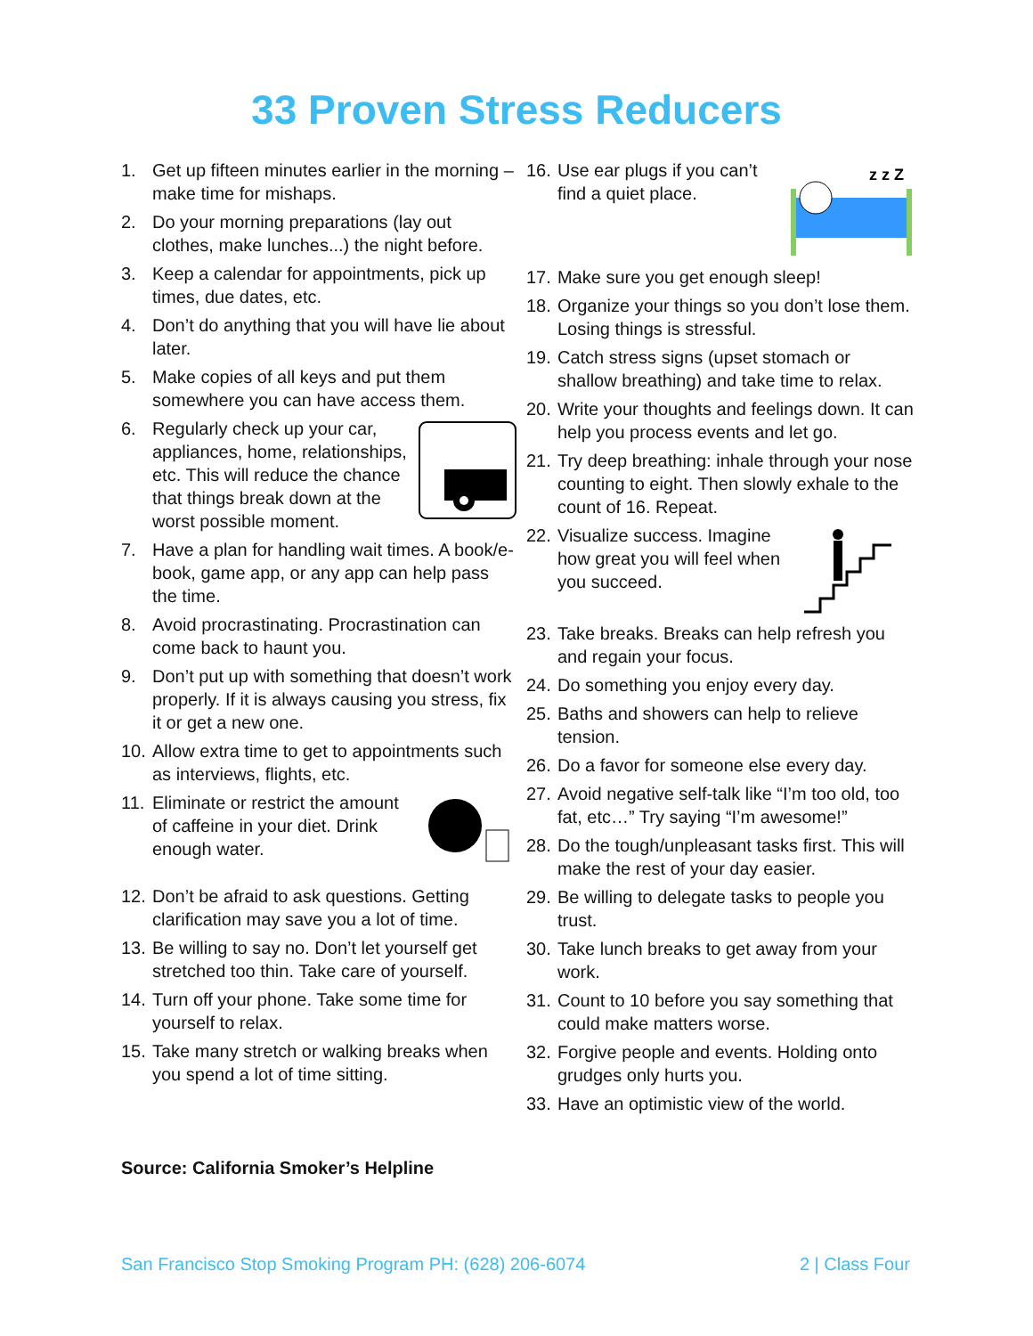33 Proven Stress Reducers
1. Get up fifteen minutes earlier in the morning – make time for mishaps.
2. Do your morning preparations (lay out clothes, make lunches...) the night before.
3. Keep a calendar for appointments, pick up times, due dates, etc.
4. Don’t do anything that you will have lie about later.
5. Make copies of all keys and put them somewhere you can have access them.
6. Regularly check up your car, appliances, home, relationships, etc. This will reduce the chance that things break down at the worst possible moment.
7. Have a plan for handling wait times. A book/e-book, game app, or any app can help pass the time.
8. Avoid procrastinating. Procrastination can come back to haunt you.
9. Don’t put up with something that doesn’t work properly. If it is always causing you stress, fix it or get a new one.
10. Allow extra time to get to appointments such as interviews, flights, etc.
11. Eliminate or restrict the amount of caffeine in your diet. Drink enough water.
12. Don’t be afraid to ask questions. Getting clarification may save you a lot of time.
13. Be willing to say no. Don’t let yourself get stretched too thin. Take care of yourself.
14. Turn off your phone. Take some time for yourself to relax.
15. Take many stretch or walking breaks when you spend a lot of time sitting.
16.
z z Z
Use ear plugs if you can’t find a quiet place.
17. Make sure you get enough sleep!
18. Organize your things so you don’t lose them. Losing things is stressful.
19. Catch stress signs (upset stomach or shallow breathing) and take time to relax.
20. Write your thoughts and feelings down. It can help you process events and let go.
21. Try deep breathing: inhale through your nose counting to eight. Then slowly exhale to the count of 16. Repeat.
22. Visualize success. Imagine how great you will feel when you succeed.
23. Take breaks. Breaks can help refresh you and regain your focus.
24. Do something you enjoy every day.
25. Baths and showers can help to relieve tension.
26. Do a favor for someone else every day.
27. Avoid negative self-talk like “I’m too old, too fat, etc…” Try saying “I’m awesome!”
28. Do the tough/unpleasant tasks first. This will make the rest of your day easier.
29. Be willing to delegate tasks to people you trust.
30. Take lunch breaks to get away from your work.
31. Count to 10 before you say something that could make matters worse.
32. Forgive people and events. Holding onto grudges only hurts you.
33. Have an optimistic view of the world.
Source: California Smoker’s Helpline
San Francisco Stop Smoking Program PH: (628) 206-6074 2 | Class Four